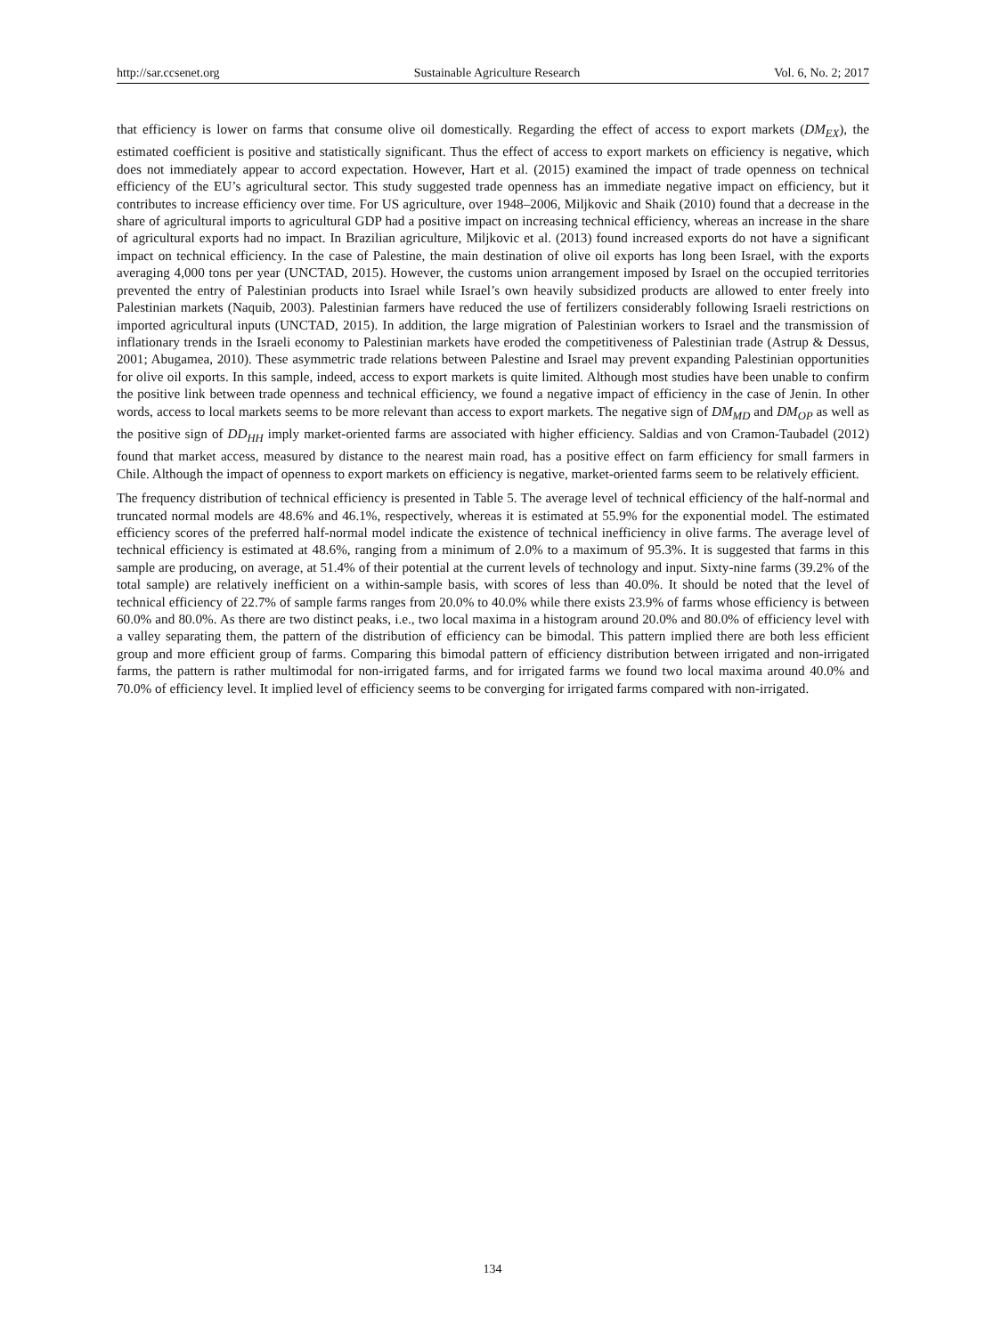http://sar.ccsenet.org Sustainable Agriculture Research Vol. 6, No. 2; 2017
that efficiency is lower on farms that consume olive oil domestically. Regarding the effect of access to export markets (DM<sub>EX</sub>), the estimated coefficient is positive and statistically significant. Thus the effect of access to export markets on efficiency is negative, which does not immediately appear to accord expectation. However, Hart et al. (2015) examined the impact of trade openness on technical efficiency of the EU’s agricultural sector. This study suggested trade openness has an immediate negative impact on efficiency, but it contributes to increase efficiency over time. For US agriculture, over 1948–2006, Miljkovic and Shaik (2010) found that a decrease in the share of agricultural imports to agricultural GDP had a positive impact on increasing technical efficiency, whereas an increase in the share of agricultural exports had no impact. In Brazilian agriculture, Miljkovic et al. (2013) found increased exports do not have a significant impact on technical efficiency. In the case of Palestine, the main destination of olive oil exports has long been Israel, with the exports averaging 4,000 tons per year (UNCTAD, 2015). However, the customs union arrangement imposed by Israel on the occupied territories prevented the entry of Palestinian products into Israel while Israel’s own heavily subsidized products are allowed to enter freely into Palestinian markets (Naquib, 2003). Palestinian farmers have reduced the use of fertilizers considerably following Israeli restrictions on imported agricultural inputs (UNCTAD, 2015). In addition, the large migration of Palestinian workers to Israel and the transmission of inflationary trends in the Israeli economy to Palestinian markets have eroded the competitiveness of Palestinian trade (Astrup & Dessus, 2001; Abugamea, 2010). These asymmetric trade relations between Palestine and Israel may prevent expanding Palestinian opportunities for olive oil exports. In this sample, indeed, access to export markets is quite limited. Although most studies have been unable to confirm the positive link between trade openness and technical efficiency, we found a negative impact of efficiency in the case of Jenin. In other words, access to local markets seems to be more relevant than access to export markets. The negative sign of DM<sub>MD</sub> and DM<sub>OP</sub> as well as the positive sign of DD<sub>HH</sub> imply market-oriented farms are associated with higher efficiency. Saldias and von Cramon-Taubadel (2012) found that market access, measured by distance to the nearest main road, has a positive effect on farm efficiency for small farmers in Chile. Although the impact of openness to export markets on efficiency is negative, market-oriented farms seem to be relatively efficient.
The frequency distribution of technical efficiency is presented in Table 5. The average level of technical efficiency of the half-normal and truncated normal models are 48.6% and 46.1%, respectively, whereas it is estimated at 55.9% for the exponential model. The estimated efficiency scores of the preferred half-normal model indicate the existence of technical inefficiency in olive farms. The average level of technical efficiency is estimated at 48.6%, ranging from a minimum of 2.0% to a maximum of 95.3%. It is suggested that farms in this sample are producing, on average, at 51.4% of their potential at the current levels of technology and input. Sixty-nine farms (39.2% of the total sample) are relatively inefficient on a within-sample basis, with scores of less than 40.0%. It should be noted that the level of technical efficiency of 22.7% of sample farms ranges from 20.0% to 40.0% while there exists 23.9% of farms whose efficiency is between 60.0% and 80.0%. As there are two distinct peaks, i.e., two local maxima in a histogram around 20.0% and 80.0% of efficiency level with a valley separating them, the pattern of the distribution of efficiency can be bimodal. This pattern implied there are both less efficient group and more efficient group of farms. Comparing this bimodal pattern of efficiency distribution between irrigated and non-irrigated farms, the pattern is rather multimodal for non-irrigated farms, and for irrigated farms we found two local maxima around 40.0% and 70.0% of efficiency level. It implied level of efficiency seems to be converging for irrigated farms compared with non-irrigated.
134